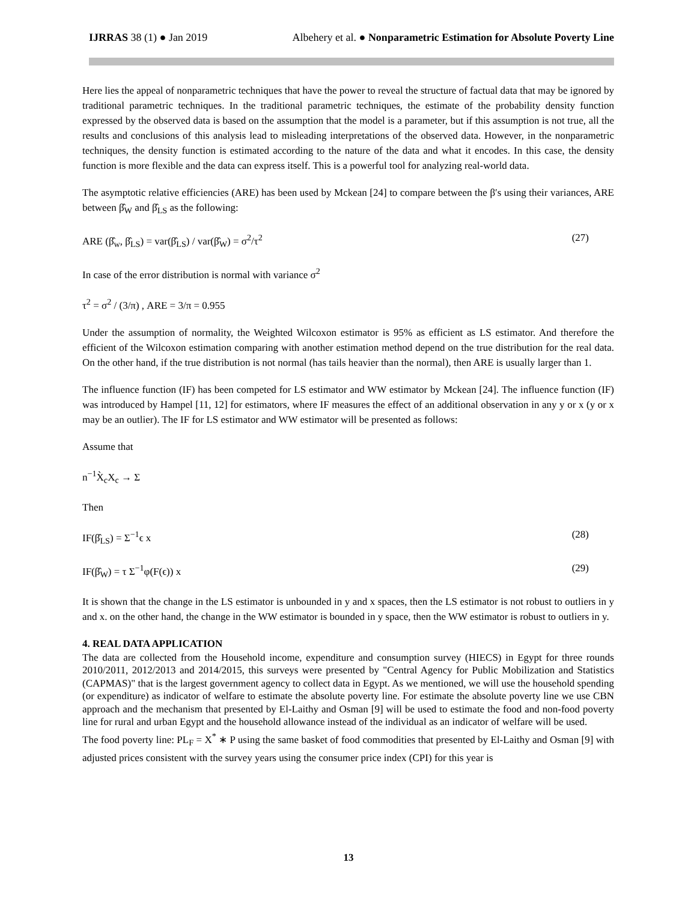IJRRAS 38 (1) ● Jan 2019 Albehery et al. ● Nonparametric Estimation for Absolute Poverty Line
Here lies the appeal of nonparametric techniques that have the power to reveal the structure of factual data that may be ignored by traditional parametric techniques. In the traditional parametric techniques, the estimate of the probability density function expressed by the observed data is based on the assumption that the model is a parameter, but if this assumption is not true, all the results and conclusions of this analysis lead to misleading interpretations of the observed data. However, in the nonparametric techniques, the density function is estimated according to the nature of the data and what it encodes. In this case, the density function is more flexible and the data can express itself. This is a powerful tool for analyzing real-world data.
The asymptotic relative efficiencies (ARE) has been used by Mckean [24] to compare between the β′s using their variances, ARE between β̂<sub>W</sub> and β̂<sub>LS</sub> as the following:
ARE (β̂<sub>w</sub>, β̂<sub>LS</sub>) = var(β̂<sub>LS</sub>) / var(β̂<sub>W</sub>) = σ<sup>2</sup>/τ<sup>2</sup> (27)
In case of the error distribution is normal with variance σ<sup>2</sup>
τ<sup>2</sup> = σ<sup>2</sup> / (3/π) , ARE = 3/π = 0.955
Under the assumption of normality, the Weighted Wilcoxon estimator is 95% as efficient as LS estimator. And therefore the efficient of the Wilcoxon estimation comparing with another estimation method depend on the true distribution for the real data. On the other hand, if the true distribution is not normal (has tails heavier than the normal), then ARE is usually larger than 1.
The influence function (IF) has been competed for LS estimator and WW estimator by Mckean [24]. The influence function (IF) was introduced by Hampel [11, 12] for estimators, where IF measures the effect of an additional observation in any y or x (y or x may be an outlier). The IF for LS estimator and WW estimator will be presented as follows:
Assume that
n<sup>−1</sup>X̀<sub>c</sub>X<sub>c</sub> → Σ
Then
IF(β̂<sub>LS</sub>) = Σ<sup>−1</sup>ϵ x (28)
IF(β̂<sub>W</sub>) = τ Σ<sup>−1</sup>φ(F(ϵ)) x (29)
It is shown that the change in the LS estimator is unbounded in y and x spaces, then the LS estimator is not robust to outliers in y and x. on the other hand, the change in the WW estimator is bounded in y space, then the WW estimator is robust to outliers in y.
4. REAL DATA APPLICATION
The data are collected from the Household income, expenditure and consumption survey (HIECS) in Egypt for three rounds 2010/2011, 2012/2013 and 2014/2015, this surveys were presented by "Central Agency for Public Mobilization and Statistics (CAPMAS)" that is the largest government agency to collect data in Egypt. As we mentioned, we will use the household spending (or expenditure) as indicator of welfare to estimate the absolute poverty line. For estimate the absolute poverty line we use CBN approach and the mechanism that presented by El-Laithy and Osman [9] will be used to estimate the food and non-food poverty line for rural and urban Egypt and the household allowance instead of the individual as an indicator of welfare will be used.
The food poverty line: PL<sub>F</sub> = X<sup>*</sup> ∗ P using the same basket of food commodities that presented by El-Laithy and Osman [9] with adjusted prices consistent with the survey years using the consumer price index (CPI) for this year is
13